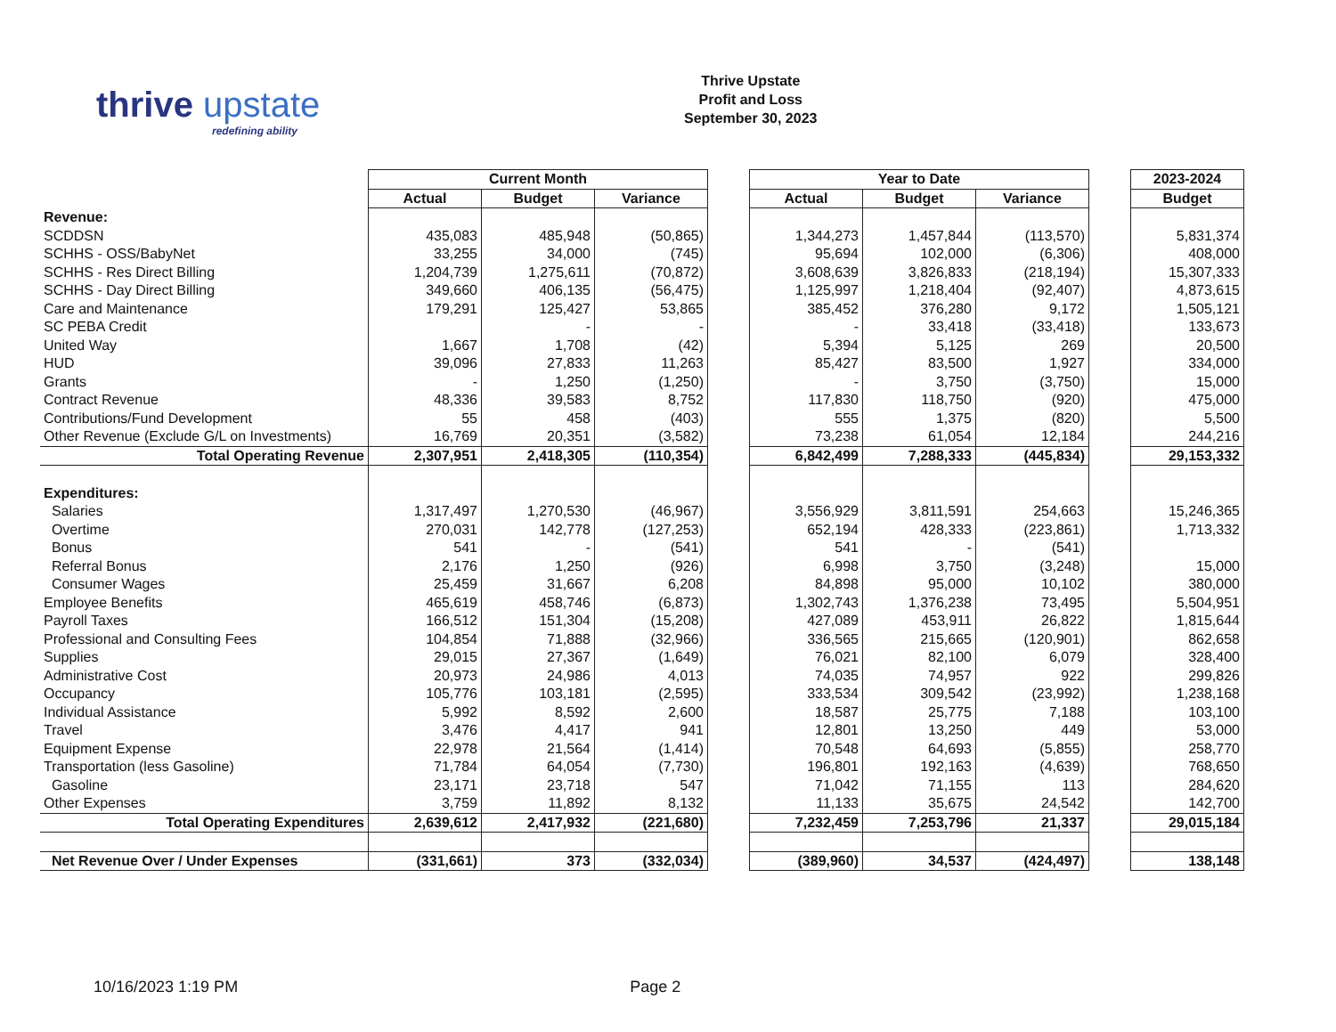thrive upstate
redefining ability
Thrive Upstate
Profit and Loss
September 30, 2023
| | Current Month | | | | Year to Date | | | | 2023-2024 |
| --- | --- | --- | --- | --- | --- | --- | --- | --- | --- |
| | Actual | Budget | Variance | | Actual | Budget | Variance | | Budget |
| Revenue: | | | | | | | | | |
| SCDDSN | 435,083 | 485,948 | (50,865) | | 1,344,273 | 1,457,844 | (113,570) | | 5,831,374 |
| SCHHS - OSS/BabyNet | 33,255 | 34,000 | (745) | | 95,694 | 102,000 | (6,306) | | 408,000 |
| SCHHS - Res Direct Billing | 1,204,739 | 1,275,611 | (70,872) | | 3,608,639 | 3,826,833 | (218,194) | | 15,307,333 |
| SCHHS - Day Direct Billing | 349,660 | 406,135 | (56,475) | | 1,125,997 | 1,218,404 | (92,407) | | 4,873,615 |
| Care and Maintenance | 179,291 | 125,427 | 53,865 | | 385,452 | 376,280 | 9,172 | | 1,505,121 |
| SC PEBA Credit | | - | - | | - | 33,418 | (33,418) | | 133,673 |
| United Way | 1,667 | 1,708 | (42) | | 5,394 | 5,125 | 269 | | 20,500 |
| HUD | 39,096 | 27,833 | 11,263 | | 85,427 | 83,500 | 1,927 | | 334,000 |
| Grants | - | 1,250 | (1,250) | | - | 3,750 | (3,750) | | 15,000 |
| Contract Revenue | 48,336 | 39,583 | 8,752 | | 117,830 | 118,750 | (920) | | 475,000 |
| Contributions/Fund Development | 55 | 458 | (403) | | 555 | 1,375 | (820) | | 5,500 |
| Other Revenue (Exclude G/L on Investments) | 16,769 | 20,351 | (3,582) | | 73,238 | 61,054 | 12,184 | | 244,216 |
| Total Operating Revenue | 2,307,951 | 2,418,305 | (110,354) | | 6,842,499 | 7,288,333 | (445,834) | | 29,153,332 |
| Expenditures: | | | | | | | | | |
| Salaries | 1,317,497 | 1,270,530 | (46,967) | | 3,556,929 | 3,811,591 | 254,663 | | 15,246,365 |
| Overtime | 270,031 | 142,778 | (127,253) | | 652,194 | 428,333 | (223,861) | | 1,713,332 |
| Bonus | 541 | - | (541) | | 541 | - | (541) | | |
| Referral Bonus | 2,176 | 1,250 | (926) | | 6,998 | 3,750 | (3,248) | | 15,000 |
| Consumer Wages | 25,459 | 31,667 | 6,208 | | 84,898 | 95,000 | 10,102 | | 380,000 |
| Employee Benefits | 465,619 | 458,746 | (6,873) | | 1,302,743 | 1,376,238 | 73,495 | | 5,504,951 |
| Payroll Taxes | 166,512 | 151,304 | (15,208) | | 427,089 | 453,911 | 26,822 | | 1,815,644 |
| Professional and Consulting Fees | 104,854 | 71,888 | (32,966) | | 336,565 | 215,665 | (120,901) | | 862,658 |
| Supplies | 29,015 | 27,367 | (1,649) | | 76,021 | 82,100 | 6,079 | | 328,400 |
| Administrative Cost | 20,973 | 24,986 | 4,013 | | 74,035 | 74,957 | 922 | | 299,826 |
| Occupancy | 105,776 | 103,181 | (2,595) | | 333,534 | 309,542 | (23,992) | | 1,238,168 |
| Individual Assistance | 5,992 | 8,592 | 2,600 | | 18,587 | 25,775 | 7,188 | | 103,100 |
| Travel | 3,476 | 4,417 | 941 | | 12,801 | 13,250 | 449 | | 53,000 |
| Equipment Expense | 22,978 | 21,564 | (1,414) | | 70,548 | 64,693 | (5,855) | | 258,770 |
| Transportation (less Gasoline) | 71,784 | 64,054 | (7,730) | | 196,801 | 192,163 | (4,639) | | 768,650 |
| Gasoline | 23,171 | 23,718 | 547 | | 71,042 | 71,155 | 113 | | 284,620 |
| Other Expenses | 3,759 | 11,892 | 8,132 | | 11,133 | 35,675 | 24,542 | | 142,700 |
| Total Operating Expenditures | 2,639,612 | 2,417,932 | (221,680) | | 7,232,459 | 7,253,796 | 21,337 | | 29,015,184 |
| Net Revenue Over / Under Expenses | (331,661) | 373 | (332,034) | | (389,960) | 34,537 | (424,497) | | 138,148 |
10/16/2023 1:19 PM Page 2